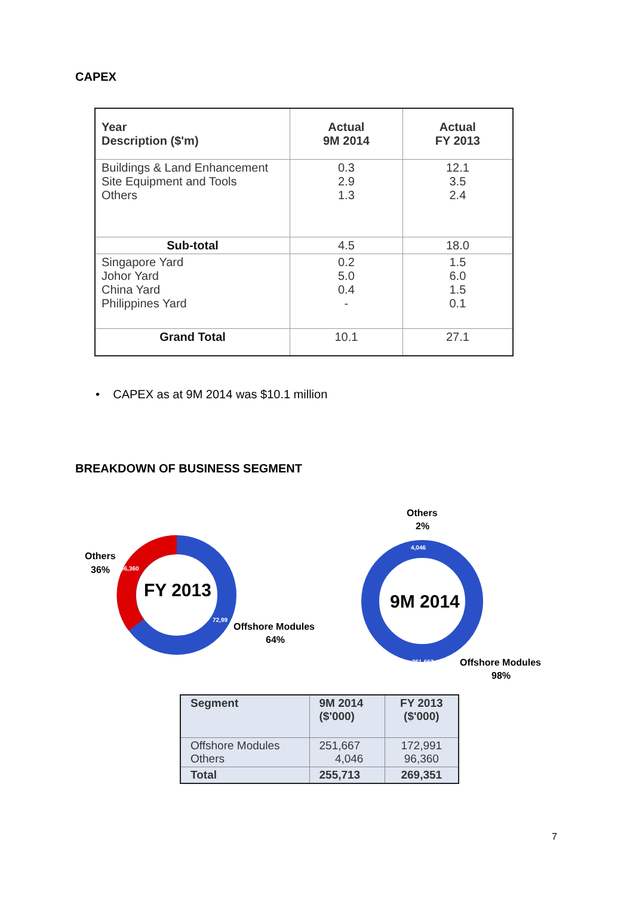CAPEX
| Year Description ($'m) | Actual 9M 2014 | Actual FY 2013 |
| --- | --- | --- |
| Buildings & Land Enhancement Site Equipment and Tools Others | 0.3 2.9 1.3 | 12.1 3.5 2.4 |
| Sub-total | 4.5 | 18.0 |
| Singapore Yard Johor Yard China Yard Philippines Yard | 0.2 5.0 0.4 - | 1.5 6.0 1.5 0.1 |
| Grand Total | 10.1 | 27.1 |
• CAPEX as at 9M 2014 was $10.1 million
BREAKDOWN OF BUSINESS SEGMENT
FY 2013
Others
36%
96,360
72,99
Offshore Modules
64%
9M 2014
Others
2%
4,046
251,667
Offshore Modules
98%
| Segment | 9M 2014 ($'000) | FY 2013 ($'000) |
| --- | --- | --- |
| Offshore Modules Others | 251,667 4,046 | 172,991 96,360 |
| Total | 255,713 | 269,351 |
7